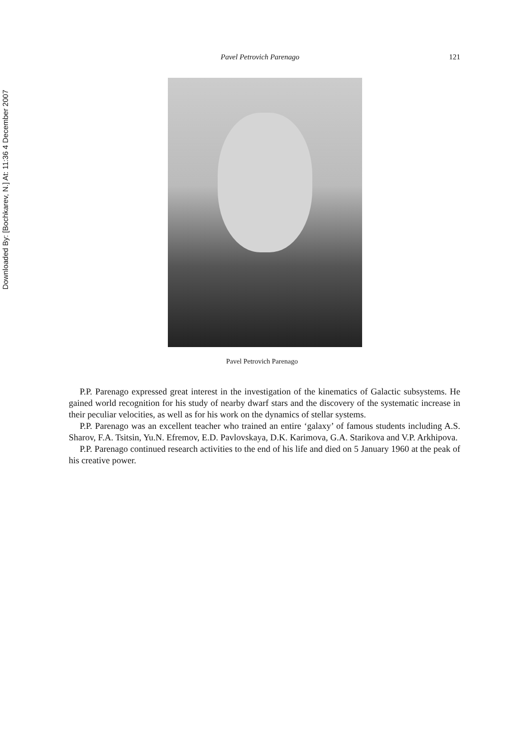Downloaded By: [Bochkarev, N.] At: 11:36 4 December 2007
Pavel Petrovich Parenago 121
Pavel Petrovich Parenago
P.P. Parenago expressed great interest in the investigation of the kinematics of Galactic subsystems. He gained world recognition for his study of nearby dwarf stars and the discovery of the systematic increase in their peculiar velocities, as well as for his work on the dynamics of stellar systems.
P.P. Parenago was an excellent teacher who trained an entire ‘galaxy’ of famous students including A.S. Sharov, F.A. Tsitsin, Yu.N. Efremov, E.D. Pavlovskaya, D.K. Karimova, G.A. Starikova and V.P. Arkhipova.
P.P. Parenago continued research activities to the end of his life and died on 5 January 1960 at the peak of his creative power.